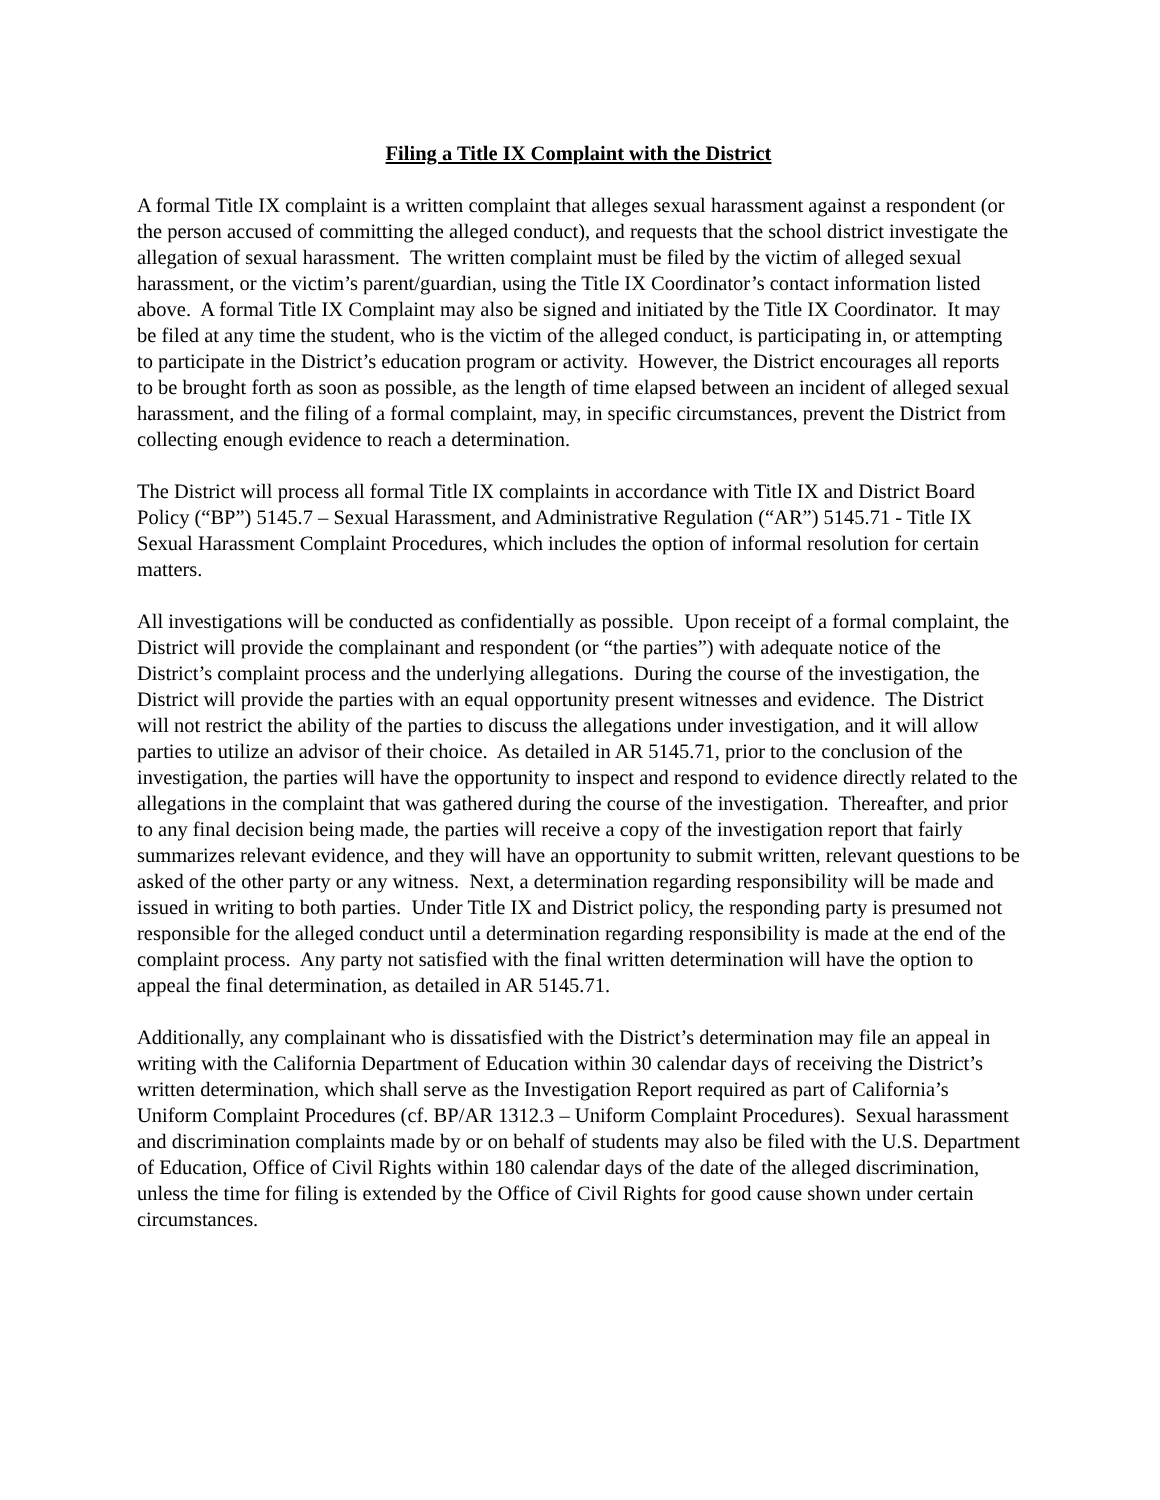Filing a Title IX Complaint with the District
A formal Title IX complaint is a written complaint that alleges sexual harassment against a respondent (or the person accused of committing the alleged conduct), and requests that the school district investigate the allegation of sexual harassment. The written complaint must be filed by the victim of alleged sexual harassment, or the victim’s parent/guardian, using the Title IX Coordinator’s contact information listed above. A formal Title IX Complaint may also be signed and initiated by the Title IX Coordinator. It may be filed at any time the student, who is the victim of the alleged conduct, is participating in, or attempting to participate in the District’s education program or activity. However, the District encourages all reports to be brought forth as soon as possible, as the length of time elapsed between an incident of alleged sexual harassment, and the filing of a formal complaint, may, in specific circumstances, prevent the District from collecting enough evidence to reach a determination.
The District will process all formal Title IX complaints in accordance with Title IX and District Board Policy (“BP”) 5145.7 – Sexual Harassment, and Administrative Regulation (“AR”) 5145.71 - Title IX Sexual Harassment Complaint Procedures, which includes the option of informal resolution for certain matters.
All investigations will be conducted as confidentially as possible. Upon receipt of a formal complaint, the District will provide the complainant and respondent (or “the parties”) with adequate notice of the District’s complaint process and the underlying allegations. During the course of the investigation, the District will provide the parties with an equal opportunity present witnesses and evidence. The District will not restrict the ability of the parties to discuss the allegations under investigation, and it will allow parties to utilize an advisor of their choice. As detailed in AR 5145.71, prior to the conclusion of the investigation, the parties will have the opportunity to inspect and respond to evidence directly related to the allegations in the complaint that was gathered during the course of the investigation. Thereafter, and prior to any final decision being made, the parties will receive a copy of the investigation report that fairly summarizes relevant evidence, and they will have an opportunity to submit written, relevant questions to be asked of the other party or any witness. Next, a determination regarding responsibility will be made and issued in writing to both parties. Under Title IX and District policy, the responding party is presumed not responsible for the alleged conduct until a determination regarding responsibility is made at the end of the complaint process. Any party not satisfied with the final written determination will have the option to appeal the final determination, as detailed in AR 5145.71.
Additionally, any complainant who is dissatisfied with the District’s determination may file an appeal in writing with the California Department of Education within 30 calendar days of receiving the District’s written determination, which shall serve as the Investigation Report required as part of California’s Uniform Complaint Procedures (cf. BP/AR 1312.3 – Uniform Complaint Procedures). Sexual harassment and discrimination complaints made by or on behalf of students may also be filed with the U.S. Department of Education, Office of Civil Rights within 180 calendar days of the date of the alleged discrimination, unless the time for filing is extended by the Office of Civil Rights for good cause shown under certain circumstances.